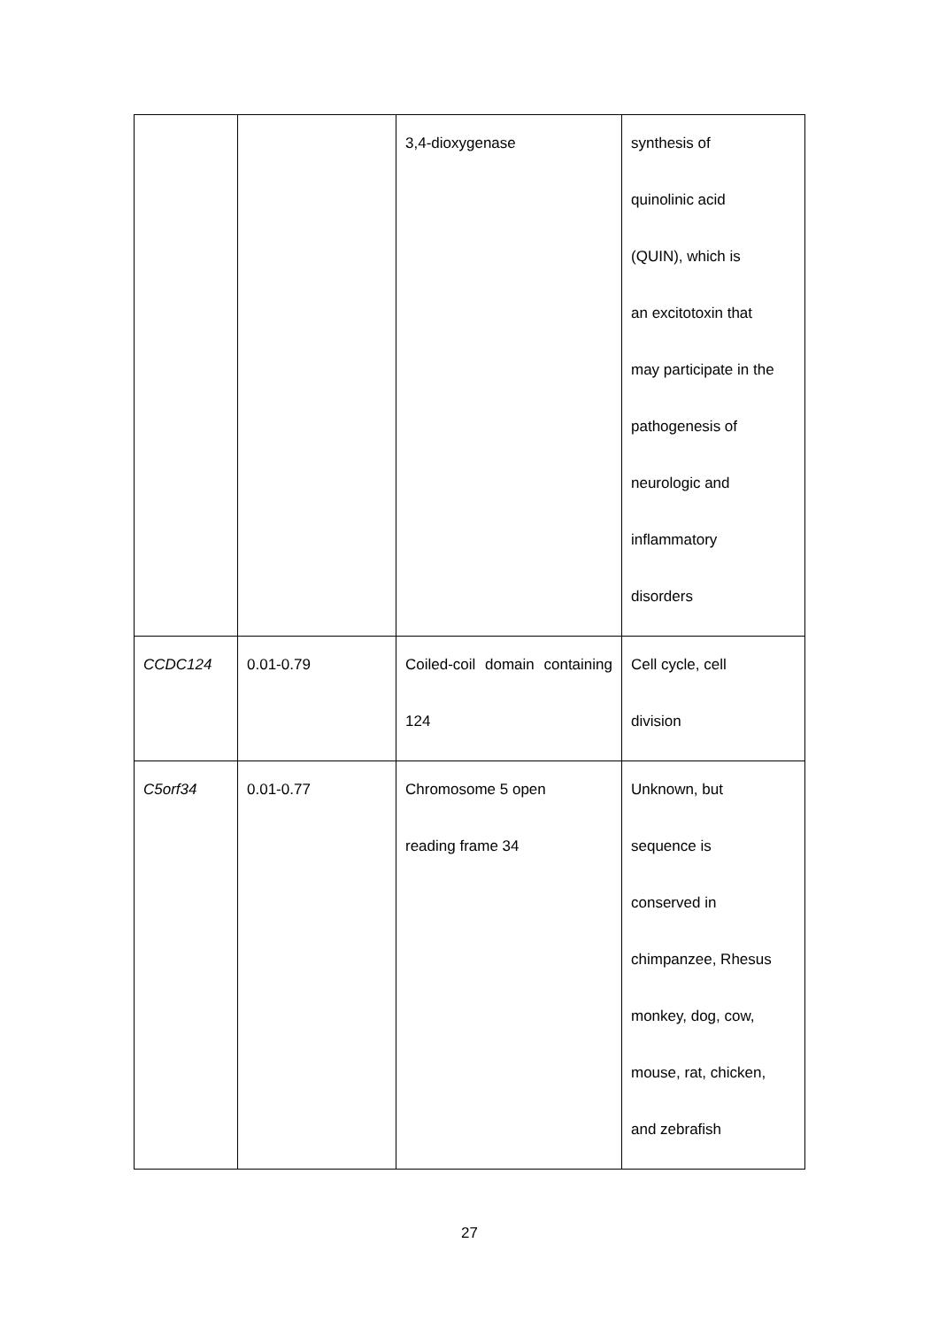| | | 3,4-dioxygenase | synthesis of quinolinic acid (QUIN), which is an excitotoxin that may participate in the pathogenesis of neurologic and inflammatory disorders |
| CCDC124 | 0.01-0.79 | Coiled-coil domain containing 124 | Cell cycle, cell division |
| C5orf34 | 0.01-0.77 | Chromosome 5 open reading frame 34 | Unknown, but sequence is conserved in chimpanzee, Rhesus monkey, dog, cow, mouse, rat, chicken, and zebrafish |
27